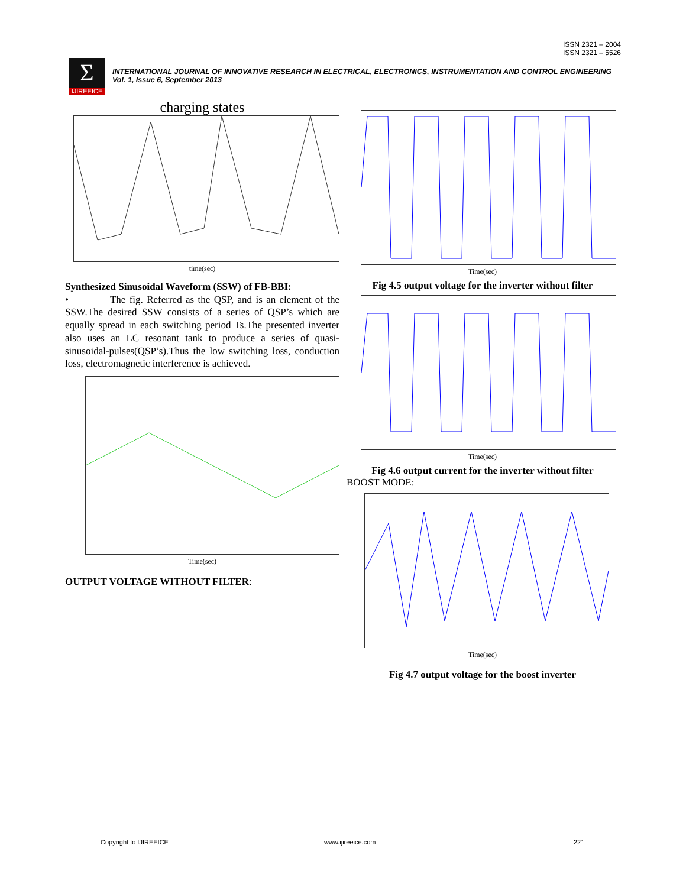ISSN 2321 – 2004
ISSN 2321 – 5526
Σ
IJIREEICE
INTERNATIONAL JOURNAL OF INNOVATIVE RESEARCH IN ELECTRICAL, ELECTRONICS, INSTRUMENTATION AND CONTROL ENGINEERING
Vol. 1, Issue 6, September 2013
charging states
time(sec)
Synthesized Sinusoidal Waveform (SSW) of FB-BBI:
• The fig. Referred as the QSP, and is an element of the SSW.The desired SSW consists of a series of QSP’s which are equally spread in each switching period Ts.The presented inverter also uses an LC resonant tank to produce a series of quasi-sinusoidal-pulses(QSP’s).Thus the low switching loss, conduction loss, electromagnetic interference is achieved.
Time(sec)
OUTPUT VOLTAGE WITHOUT FILTER:
Time(sec)
Fig 4.5 output voltage for the inverter without filter
Time(sec)
Fig 4.6 output current for the inverter without filter
BOOST MODE:
Time(sec)
Fig 4.7 output voltage for the boost inverter
Copyright to IJIREEICE www.ijireeice.com 221